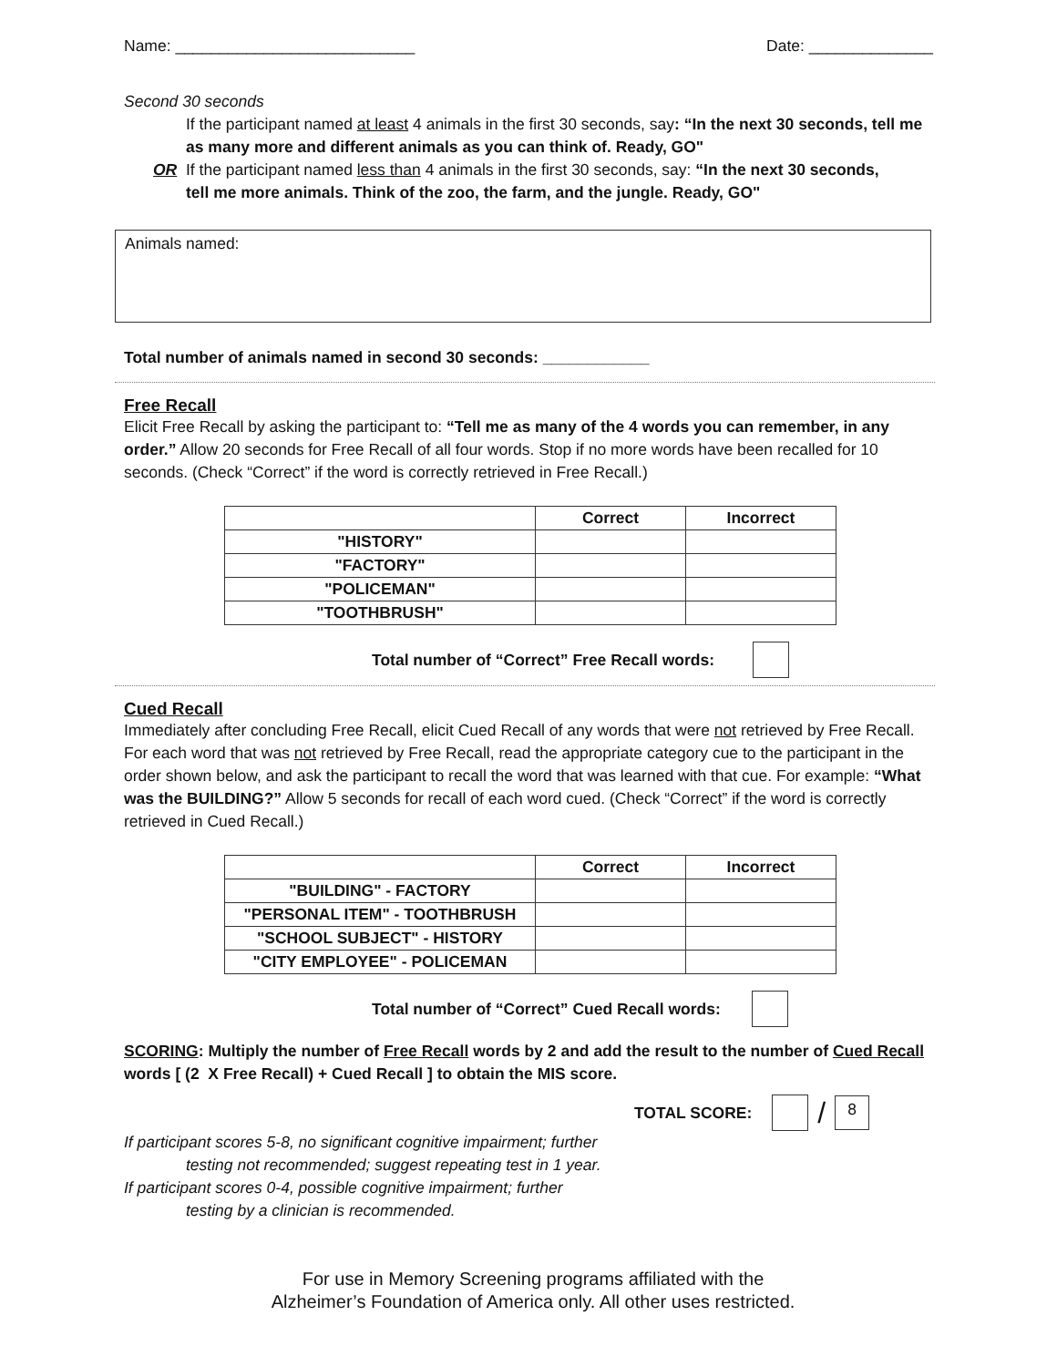Name: ___________________________ Date: ______________
Second 30 seconds
If the participant named at least 4 animals in the first 30 seconds, say: “In the next 30 seconds, tell me as many more and different animals as you can think of. Ready, GO"
OR If the participant named less than 4 animals in the first 30 seconds, say: “In the next 30 seconds,
tell me more animals. Think of the zoo, the farm, and the jungle. Ready, GO"
Animals named:
Total number of animals named in second 30 seconds: ____________
Free Recall
Elicit Free Recall by asking the participant to: “Tell me as many of the 4 words you can remember, in any order.” Allow 20 seconds for Free Recall of all four words. Stop if no more words have been recalled for 10 seconds. (Check “Correct” if the word is correctly retrieved in Free Recall.)
| | Correct | Incorrect |
| --- | --- | --- |
| "HISTORY" | | |
| "FACTORY" | | |
| "POLICEMAN" | | |
| "TOOTHBRUSH" | | |
Total number of “Correct” Free Recall words:
Cued Recall
Immediately after concluding Free Recall, elicit Cued Recall of any words that were not retrieved by Free Recall. For each word that was not retrieved by Free Recall, read the appropriate category cue to the participant in the order shown below, and ask the participant to recall the word that was learned with that cue. For example: “What was the BUILDING?” Allow 5 seconds for recall of each word cued. (Check “Correct” if the word is correctly retrieved in Cued Recall.)
| | Correct | Incorrect |
| --- | --- | --- |
| "BUILDING" - FACTORY | | |
| "PERSONAL ITEM" - TOOTHBRUSH | | |
| "SCHOOL SUBJECT" - HISTORY | | |
| "CITY EMPLOYEE" - POLICEMAN | | |
Total number of “Correct” Cued Recall words:
SCORING: Multiply the number of Free Recall words by 2 and add the result to the number of Cued Recall words [ (2 X Free Recall) + Cued Recall ] to obtain the MIS score.
TOTAL SCORE: / 8
If participant scores 5-8, no significant cognitive impairment; further
testing not recommended; suggest repeating test in 1 year.
If participant scores 0-4, possible cognitive impairment; further
testing by a clinician is recommended.
For use in Memory Screening programs affiliated with the
Alzheimer’s Foundation of America only. All other uses restricted.